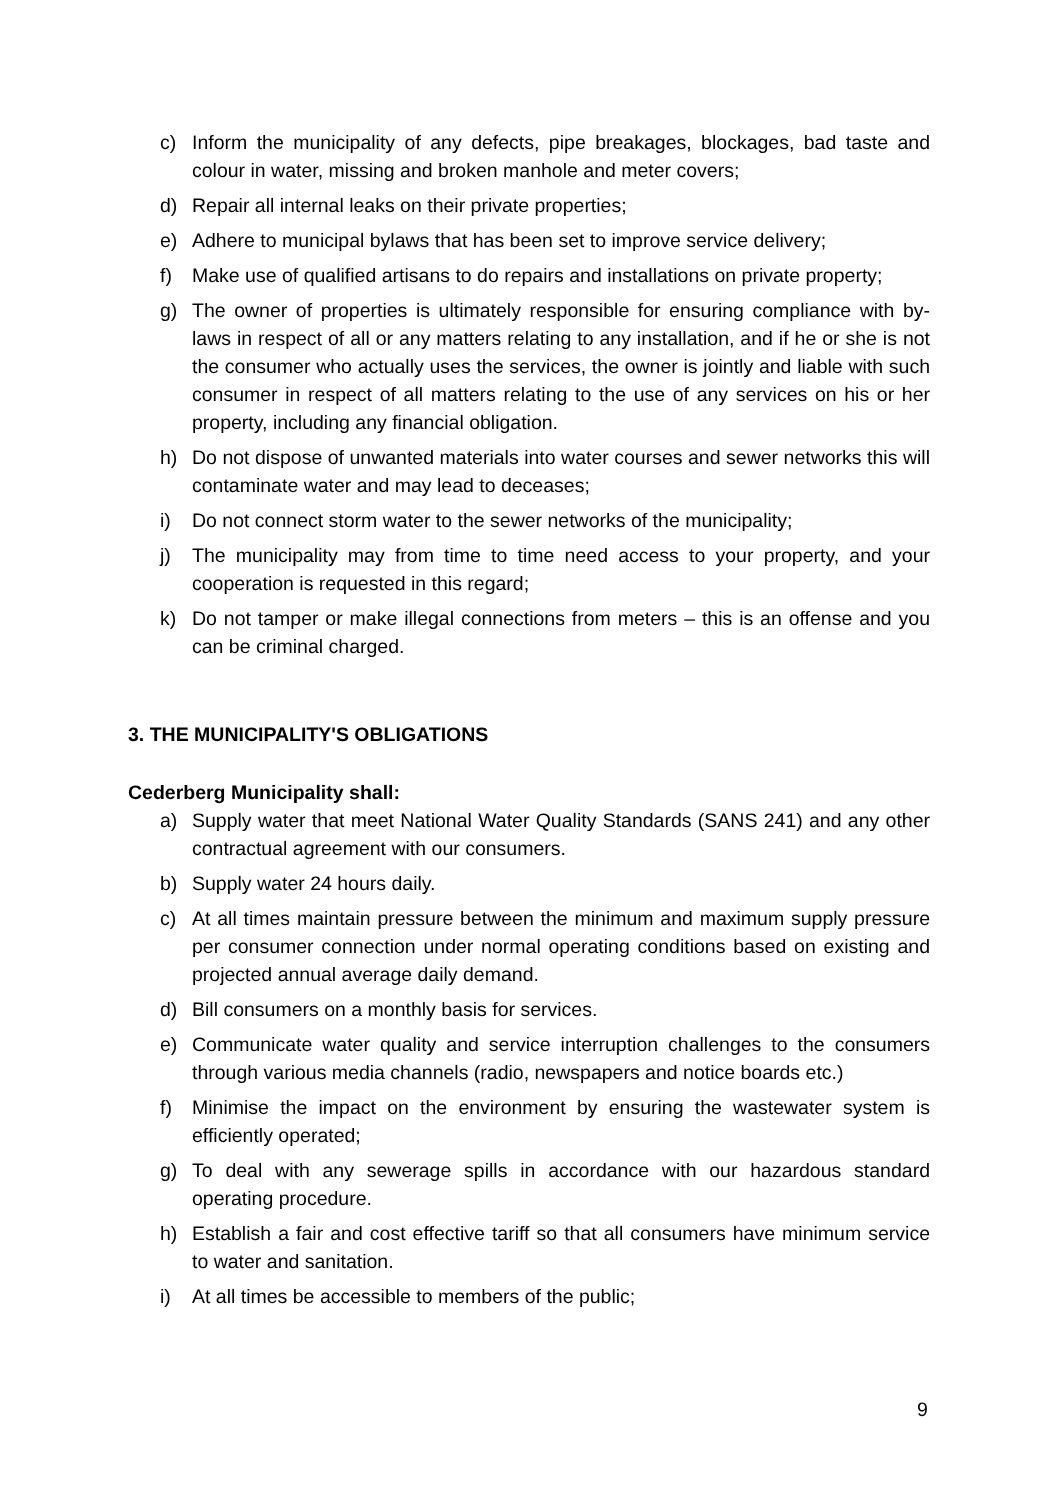c) Inform the municipality of any defects, pipe breakages, blockages, bad taste and colour in water, missing and broken manhole and meter covers;
d) Repair all internal leaks on their private properties;
e) Adhere to municipal bylaws that has been set to improve service delivery;
f) Make use of qualified artisans to do repairs and installations on private property;
g) The owner of properties is ultimately responsible for ensuring compliance with by-laws in respect of all or any matters relating to any installation, and if he or she is not the consumer who actually uses the services, the owner is jointly and liable with such consumer in respect of all matters relating to the use of any services on his or her property, including any financial obligation.
h) Do not dispose of unwanted materials into water courses and sewer networks this will contaminate water and may lead to deceases;
i) Do not connect storm water to the sewer networks of the municipality;
j) The municipality may from time to time need access to your property, and your cooperation is requested in this regard;
k) Do not tamper or make illegal connections from meters – this is an offense and you can be criminal charged.
3. THE MUNICIPALITY'S OBLIGATIONS
Cederberg Municipality shall:
a) Supply water that meet National Water Quality Standards (SANS 241) and any other contractual agreement with our consumers.
b) Supply water 24 hours daily.
c) At all times maintain pressure between the minimum and maximum supply pressure per consumer connection under normal operating conditions based on existing and projected annual average daily demand.
d) Bill consumers on a monthly basis for services.
e) Communicate water quality and service interruption challenges to the consumers through various media channels (radio, newspapers and notice boards etc.)
f) Minimise the impact on the environment by ensuring the wastewater system is efficiently operated;
g) To deal with any sewerage spills in accordance with our hazardous standard operating procedure.
h) Establish a fair and cost effective tariff so that all consumers have minimum service to water and sanitation.
i) At all times be accessible to members of the public;
9